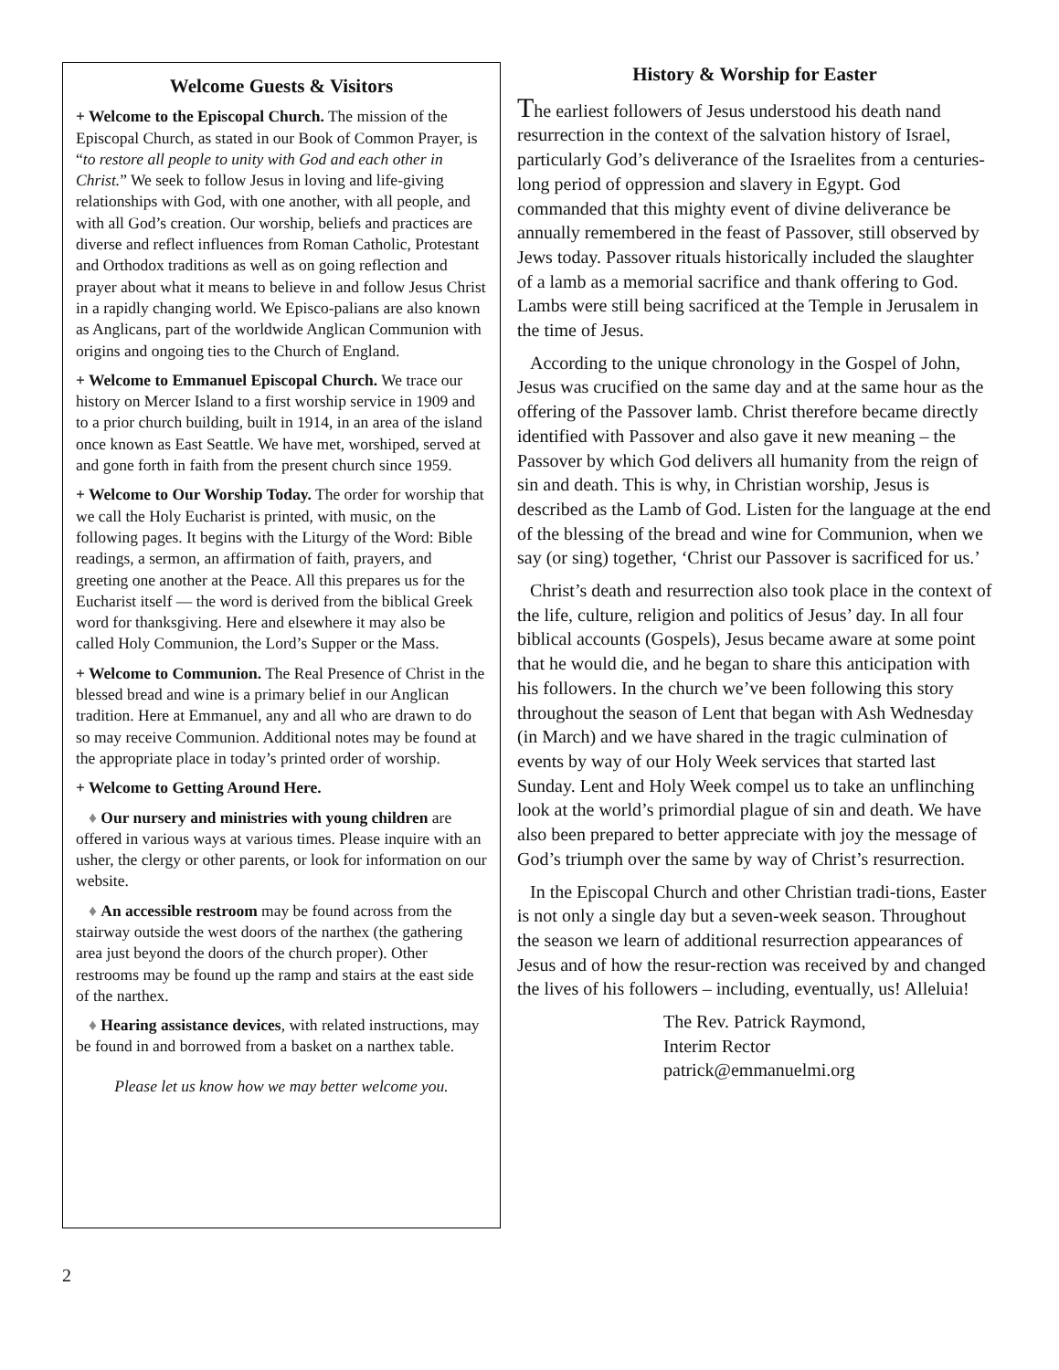Welcome Guests & Visitors
+ Welcome to the Episcopal Church. The mission of the Episcopal Church, as stated in our Book of Common Prayer, is “to restore all people to unity with God and each other in Christ.” We seek to follow Jesus in loving and life-giving relationships with God, with one another, with all people, and with all God’s creation. Our worship, beliefs and practices are diverse and reflect influences from Roman Catholic, Protestant and Orthodox traditions as well as on going reflection and prayer about what it means to believe in and follow Jesus Christ in a rapidly changing world. We Episco-palians are also known as Anglicans, part of the worldwide Anglican Communion with origins and ongoing ties to the Church of England.
+ Welcome to Emmanuel Episcopal Church. We trace our history on Mercer Island to a first worship service in 1909 and to a prior church building, built in 1914, in an area of the island once known as East Seattle. We have met, worshiped, served at and gone forth in faith from the present church since 1959.
+ Welcome to Our Worship Today. The order for worship that we call the Holy Eucharist is printed, with music, on the following pages. It begins with the Liturgy of the Word: Bible readings, a sermon, an affirmation of faith, prayers, and greeting one another at the Peace. All this prepares us for the Eucharist itself — the word is derived from the biblical Greek word for thanksgiving. Here and elsewhere it may also be called Holy Communion, the Lord’s Supper or the Mass.
+ Welcome to Communion. The Real Presence of Christ in the blessed bread and wine is a primary belief in our Anglican tradition. Here at Emmanuel, any and all who are drawn to do so may receive Communion. Additional notes may be found at the appropriate place in today’s printed order of worship.
+ Welcome to Getting Around Here.
♦ Our nursery and ministries with young children are offered in various ways at various times. Please inquire with an usher, the clergy or other parents, or look for information on our website.
♦ An accessible restroom may be found across from the stairway outside the west doors of the narthex (the gathering area just beyond the doors of the church proper). Other restrooms may be found up the ramp and stairs at the east side of the narthex.
♦ Hearing assistance devices, with related instructions, may be found in and borrowed from a basket on a narthex table.
Please let us know how we may better welcome you.
History & Worship for Easter
The earliest followers of Jesus understood his death nand resurrection in the context of the salvation history of Israel, particularly God’s deliverance of the Israelites from a centuries-long period of oppression and slavery in Egypt. God commanded that this mighty event of divine deliverance be annually remembered in the feast of Passover, still observed by Jews today. Passover rituals historically included the slaughter of a lamb as a memorial sacrifice and thank offering to God. Lambs were still being sacrificed at the Temple in Jerusalem in the time of Jesus.
According to the unique chronology in the Gospel of John, Jesus was crucified on the same day and at the same hour as the offering of the Passover lamb. Christ therefore became directly identified with Passover and also gave it new meaning – the Passover by which God delivers all humanity from the reign of sin and death. This is why, in Christian worship, Jesus is described as the Lamb of God. Listen for the language at the end of the blessing of the bread and wine for Communion, when we say (or sing) together, ‘Christ our Passover is sacrificed for us.’
Christ’s death and resurrection also took place in the context of the life, culture, religion and politics of Jesus’ day. In all four biblical accounts (Gospels), Jesus became aware at some point that he would die, and he began to share this anticipation with his followers. In the church we’ve been following this story throughout the season of Lent that began with Ash Wednesday (in March) and we have shared in the tragic culmination of events by way of our Holy Week services that started last Sunday. Lent and Holy Week compel us to take an unflinching look at the world’s primordial plague of sin and death. We have also been prepared to better appreciate with joy the message of God’s triumph over the same by way of Christ’s resurrection.
In the Episcopal Church and other Christian tradi-tions, Easter is not only a single day but a seven-week season. Throughout the season we learn of additional resurrection appearances of Jesus and of how the resur-rection was received by and changed the lives of his followers – including, eventually, us! Alleluia!
The Rev. Patrick Raymond,
Interim Rector
patrick@emmanuelmi.org
2